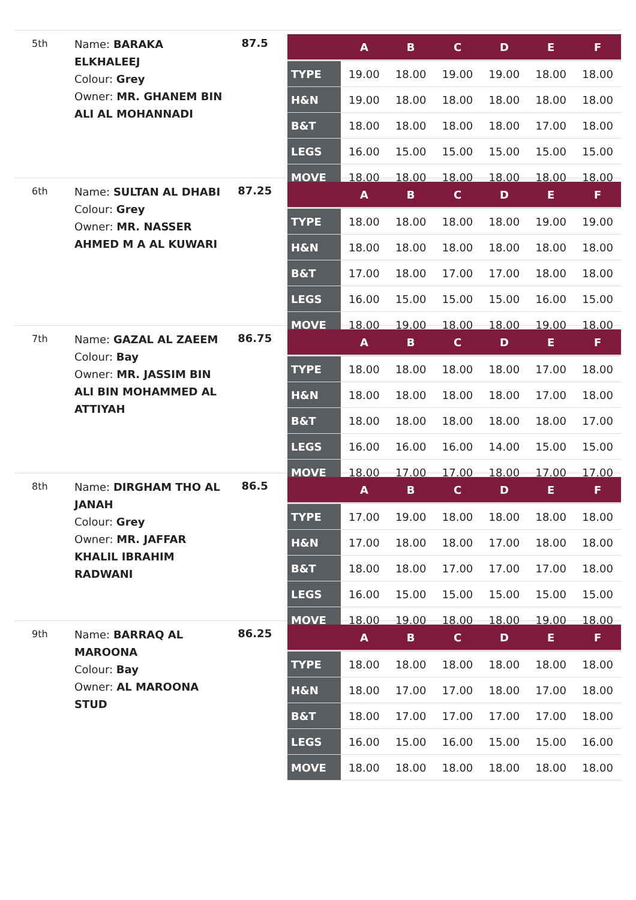5th
Name: BARAKA ELKHALEEJ
Colour: Grey
Owner: MR. GHANEM BIN ALI AL MOHANNADI
87.5
| | A | B | C | D | E | F |
| --- | --- | --- | --- | --- | --- | --- |
| TYPE | 19.00 | 18.00 | 19.00 | 19.00 | 18.00 | 18.00 |
| H&N | 19.00 | 18.00 | 18.00 | 18.00 | 18.00 | 18.00 |
| B&T | 18.00 | 18.00 | 18.00 | 18.00 | 17.00 | 18.00 |
| LEGS | 16.00 | 15.00 | 15.00 | 15.00 | 15.00 | 15.00 |
| MOVE | 18.00 | 18.00 | 18.00 | 18.00 | 18.00 | 18.00 |
6th
Name: SULTAN AL DHABI
Colour: Grey
Owner: MR. NASSER AHMED M A AL KUWARI
87.25
| | A | B | C | D | E | F |
| --- | --- | --- | --- | --- | --- | --- |
| TYPE | 18.00 | 18.00 | 18.00 | 18.00 | 19.00 | 19.00 |
| H&N | 18.00 | 18.00 | 18.00 | 18.00 | 18.00 | 18.00 |
| B&T | 17.00 | 18.00 | 17.00 | 17.00 | 18.00 | 18.00 |
| LEGS | 16.00 | 15.00 | 15.00 | 15.00 | 16.00 | 15.00 |
| MOVE | 18.00 | 19.00 | 18.00 | 18.00 | 19.00 | 18.00 |
7th
Name: GAZAL AL ZAEEM
Colour: Bay
Owner: MR. JASSIM BIN ALI BIN MOHAMMED AL ATTIYAH
86.75
| | A | B | C | D | E | F |
| --- | --- | --- | --- | --- | --- | --- |
| TYPE | 18.00 | 18.00 | 18.00 | 18.00 | 17.00 | 18.00 |
| H&N | 18.00 | 18.00 | 18.00 | 18.00 | 17.00 | 18.00 |
| B&T | 18.00 | 18.00 | 18.00 | 18.00 | 18.00 | 17.00 |
| LEGS | 16.00 | 16.00 | 16.00 | 14.00 | 15.00 | 15.00 |
| MOVE | 18.00 | 17.00 | 17.00 | 18.00 | 17.00 | 17.00 |
8th
Name: DIRGHAM THO AL JANAH
Colour: Grey
Owner: MR. JAFFAR KHALIL IBRAHIM RADWANI
86.5
| | A | B | C | D | E | F |
| --- | --- | --- | --- | --- | --- | --- |
| TYPE | 17.00 | 19.00 | 18.00 | 18.00 | 18.00 | 18.00 |
| H&N | 17.00 | 18.00 | 18.00 | 17.00 | 18.00 | 18.00 |
| B&T | 18.00 | 18.00 | 17.00 | 17.00 | 17.00 | 18.00 |
| LEGS | 16.00 | 15.00 | 15.00 | 15.00 | 15.00 | 15.00 |
| MOVE | 18.00 | 19.00 | 18.00 | 18.00 | 19.00 | 18.00 |
9th
Name: BARRAQ AL MAROONA
Colour: Bay
Owner: AL MAROONA STUD
86.25
| | A | B | C | D | E | F |
| --- | --- | --- | --- | --- | --- | --- |
| TYPE | 18.00 | 18.00 | 18.00 | 18.00 | 18.00 | 18.00 |
| H&N | 18.00 | 17.00 | 17.00 | 18.00 | 17.00 | 18.00 |
| B&T | 18.00 | 17.00 | 17.00 | 17.00 | 17.00 | 18.00 |
| LEGS | 16.00 | 15.00 | 16.00 | 15.00 | 15.00 | 16.00 |
| MOVE | 18.00 | 18.00 | 18.00 | 18.00 | 18.00 | 18.00 |